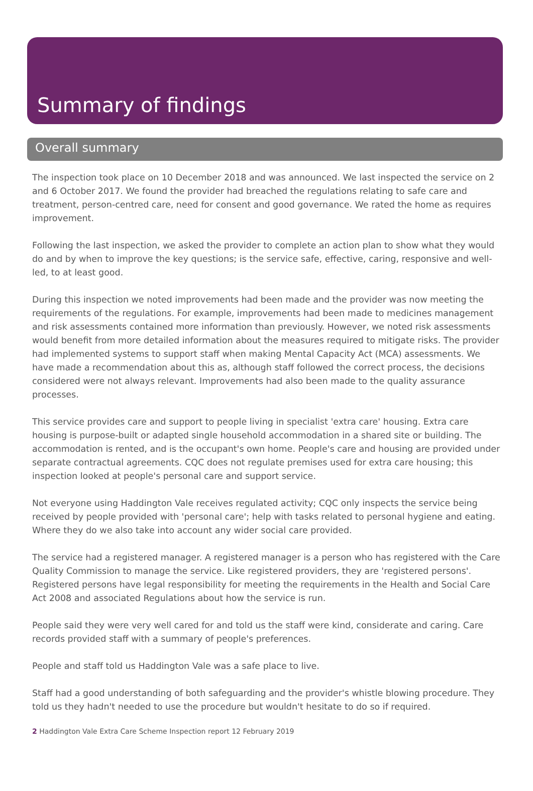Summary of findings
Overall summary
The inspection took place on 10 December 2018 and was announced. We last inspected the service on 2 and 6 October 2017. We found the provider had breached the regulations relating to safe care and treatment, person-centred care, need for consent and good governance. We rated the home as requires improvement.
Following the last inspection, we asked the provider to complete an action plan to show what they would do and by when to improve the key questions; is the service safe, effective, caring, responsive and well-led, to at least good.
During this inspection we noted improvements had been made and the provider was now meeting the requirements of the regulations. For example, improvements had been made to medicines management and risk assessments contained more information than previously. However, we noted risk assessments would benefit from more detailed information about the measures required to mitigate risks. The provider had implemented systems to support staff when making Mental Capacity Act (MCA) assessments. We have made a recommendation about this as, although staff followed the correct process, the decisions considered were not always relevant. Improvements had also been made to the quality assurance processes.
This service provides care and support to people living in specialist 'extra care' housing. Extra care housing is purpose-built or adapted single household accommodation in a shared site or building. The accommodation is rented, and is the occupant's own home. People's care and housing are provided under separate contractual agreements. CQC does not regulate premises used for extra care housing; this inspection looked at people's personal care and support service.
Not everyone using Haddington Vale receives regulated activity; CQC only inspects the service being received by people provided with 'personal care'; help with tasks related to personal hygiene and eating. Where they do we also take into account any wider social care provided.
The service had a registered manager. A registered manager is a person who has registered with the Care Quality Commission to manage the service. Like registered providers, they are 'registered persons'. Registered persons have legal responsibility for meeting the requirements in the Health and Social Care Act 2008 and associated Regulations about how the service is run.
People said they were very well cared for and told us the staff were kind, considerate and caring. Care records provided staff with a summary of people's preferences.
People and staff told us Haddington Vale was a safe place to live.
Staff had a good understanding of both safeguarding and the provider's whistle blowing procedure. They told us they hadn't needed to use the procedure but wouldn't hesitate to do so if required.
2 Haddington Vale Extra Care Scheme Inspection report 12 February 2019